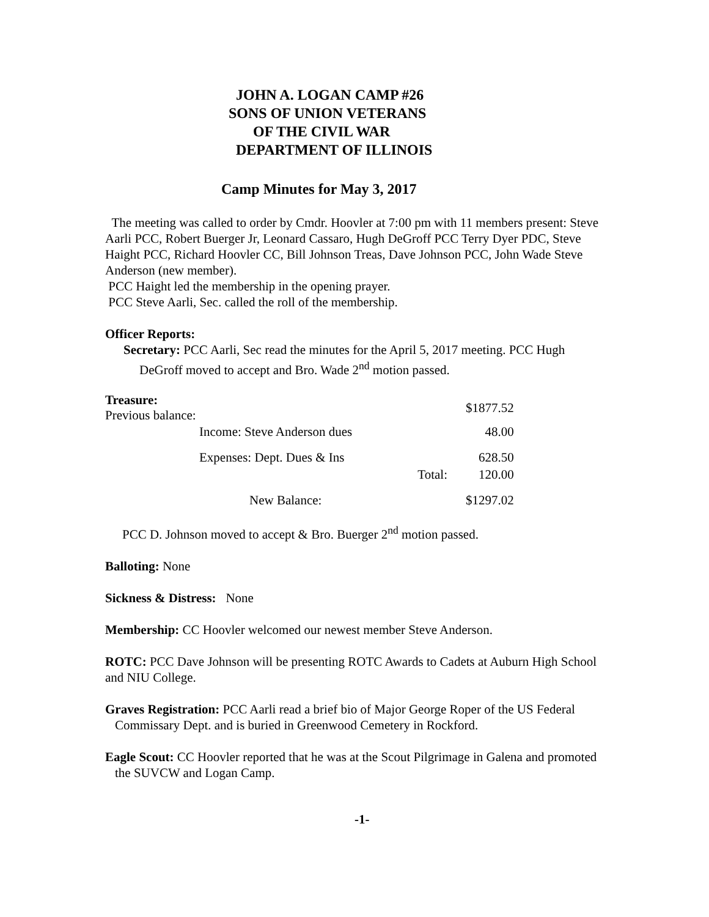JOHN A. LOGAN CAMP #26
SONS OF UNION VETERANS
OF THE CIVIL WAR
DEPARTMENT OF ILLINOIS
Camp Minutes for May 3, 2017
The meeting was called to order by Cmdr. Hoovler at 7:00 pm with 11 members present: Steve Aarli PCC, Robert Buerger Jr, Leonard Cassaro, Hugh DeGroff PCC Terry Dyer PDC, Steve Haight PCC, Richard Hoovler CC, Bill Johnson Treas, Dave Johnson PCC, John Wade Steve Anderson (new member).
PCC Haight led the membership in the opening prayer.
PCC Steve Aarli, Sec. called the roll of the membership.
Officer Reports:
Secretary: PCC Aarli, Sec read the minutes for the April 5, 2017 meeting. PCC Hugh
DeGroff moved to accept and Bro. Wade 2<sup>nd</sup> motion passed.
| Treasure: Previous balance: | | | $1877.52 |
| Income: Steve Anderson dues | | | 48.00 |
| Expenses: Dept. Dues & Ins | | | 628.50 |
| | | Total: | 120.00 |
| New Balance: | | | $1297.02 |
PCC D. Johnson moved to accept & Bro. Buerger 2<sup>nd</sup> motion passed.
Balloting: None
Sickness & Distress: None
Membership: CC Hoovler welcomed our newest member Steve Anderson.
ROTC: PCC Dave Johnson will be presenting ROTC Awards to Cadets at Auburn High School and NIU College.
Graves Registration: PCC Aarli read a brief bio of Major George Roper of the US Federal Commissary Dept. and is buried in Greenwood Cemetery in Rockford.
Eagle Scout: CC Hoovler reported that he was at the Scout Pilgrimage in Galena and promoted the SUVCW and Logan Camp.
-1-